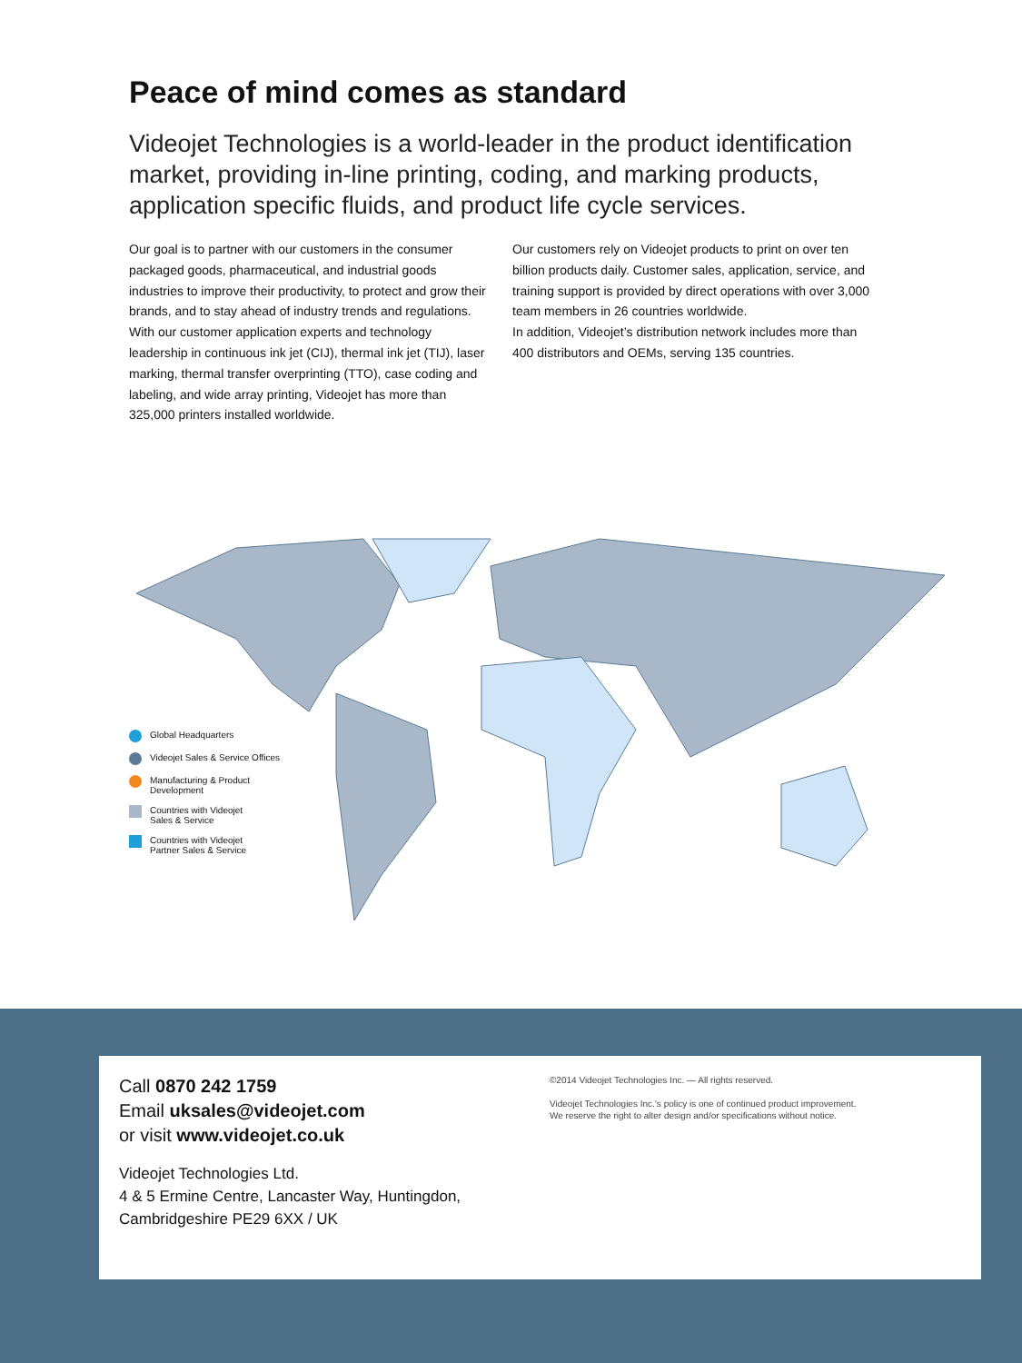Peace of mind comes as standard
Videojet Technologies is a world-leader in the product identification market, providing in-line printing, coding, and marking products, application specific fluids, and product life cycle services.
Our goal is to partner with our customers in the consumer packaged goods, pharmaceutical, and industrial goods industries to improve their productivity, to protect and grow their brands, and to stay ahead of industry trends and regulations. With our customer application experts and technology leadership in continuous ink jet (CIJ), thermal ink jet (TIJ), laser marking, thermal transfer overprinting (TTO), case coding and labeling, and wide array printing, Videojet has more than 325,000 printers installed worldwide.
Our customers rely on Videojet products to print on over ten billion products daily. Customer sales, application, service, and training support is provided by direct operations with over 3,000 team members in 26 countries worldwide.
In addition, Videojet’s distribution network includes more than 400 distributors and OEMs, serving 135 countries.
Global Headquarters
Videojet Sales & Service Offices
Manufacturing & Product
Development
Countries with Videojet
Sales & Service
Countries with Videojet
Partner Sales & Service
Call 0870 242 1759
Email uksales@videojet.com
or visit www.videojet.co.uk
Videojet Technologies Ltd.
4 & 5 Ermine Centre, Lancaster Way, Huntingdon,
Cambridgeshire PE29 6XX / UK
©2014 Videojet Technologies Inc. — All rights reserved.
Videojet Technologies Inc.’s policy is one of continued product improvement.
We reserve the right to alter design and/or specifications without notice.